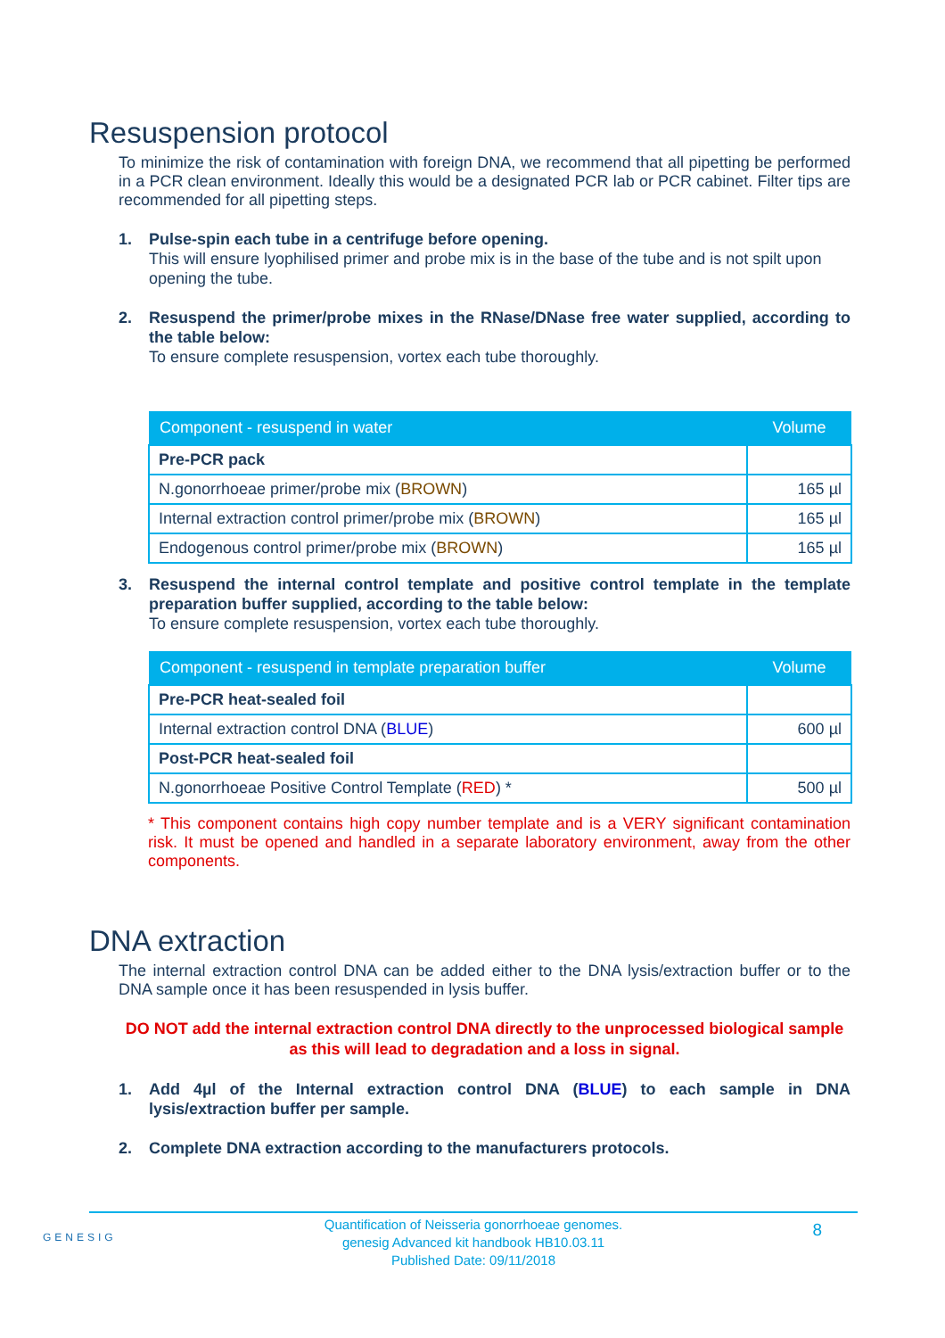Resuspension protocol
To minimize the risk of contamination with foreign DNA, we recommend that all pipetting be performed in a PCR clean environment. Ideally this would be a designated PCR lab or PCR cabinet. Filter tips are recommended for all pipetting steps.
1. Pulse-spin each tube in a centrifuge before opening.
This will ensure lyophilised primer and probe mix is in the base of the tube and is not spilt upon opening the tube.
2. Resuspend the primer/probe mixes in the RNase/DNase free water supplied, according to the table below:
To ensure complete resuspension, vortex each tube thoroughly.
| Component - resuspend in water | Volume |
| --- | --- |
| Pre-PCR pack | |
| N.gonorrhoeae primer/probe mix ( BROWN ) | 165 µl |
| Internal extraction control primer/probe mix ( BROWN ) | 165 µl |
| Endogenous control primer/probe mix ( BROWN ) | 165 µl |
3. Resuspend the internal control template and positive control template in the template preparation buffer supplied, according to the table below:
To ensure complete resuspension, vortex each tube thoroughly.
| Component - resuspend in template preparation buffer | Volume |
| --- | --- |
| Pre-PCR heat-sealed foil | |
| Internal extraction control DNA ( BLUE ) | 600 µl |
| Post-PCR heat-sealed foil | |
| N.gonorrhoeae Positive Control Template ( RED ) * | 500 µl |
* This component contains high copy number template and is a VERY significant contamination risk. It must be opened and handled in a separate laboratory environment, away from the other components.
DNA extraction
The internal extraction control DNA can be added either to the DNA lysis/extraction buffer or to the DNA sample once it has been resuspended in lysis buffer.
DO NOT add the internal extraction control DNA directly to the unprocessed biological sample as this will lead to degradation and a loss in signal.
1. Add 4µl of the Internal extraction control DNA (BLUE) to each sample in DNA lysis/extraction buffer per sample.
2. Complete DNA extraction according to the manufacturers protocols.
GENESIG
8
Quantification of Neisseria gonorrhoeae genomes.
genesig Advanced kit handbook HB10.03.11
Published Date: 09/11/2018